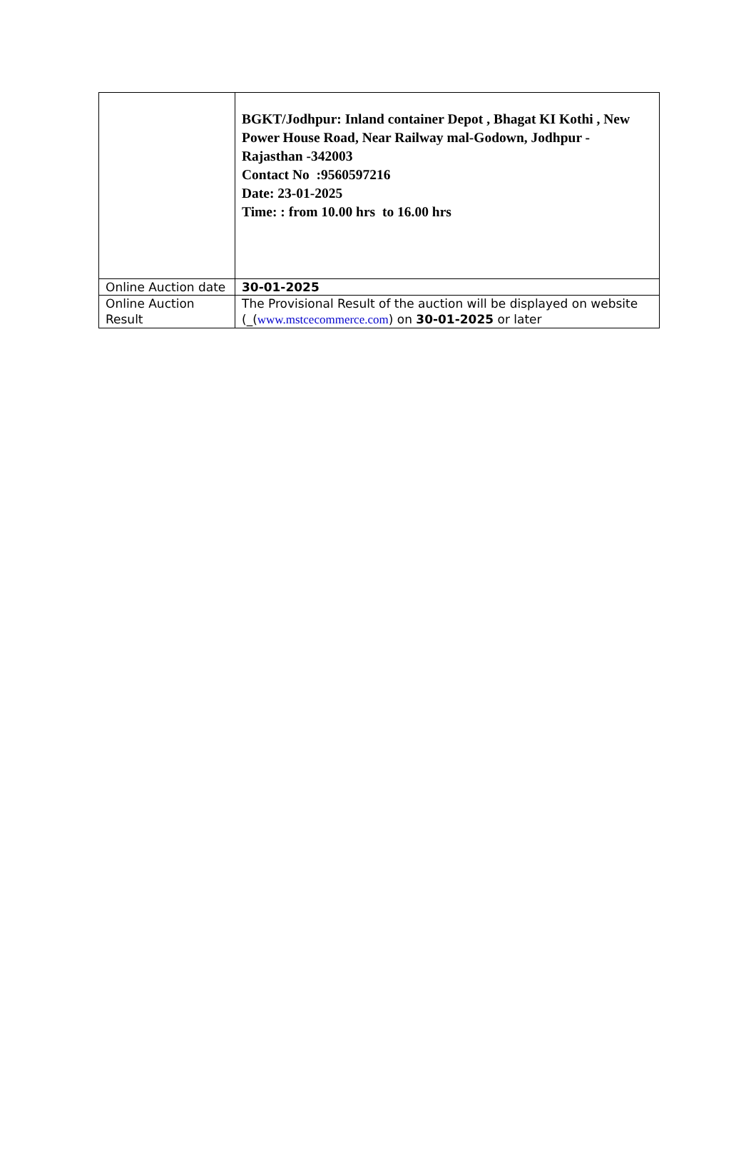| | BGKT/Jodhpur: Inland container Depot , Bhagat KI Kothi , New Power House Road, Near Railway mal-Godown, Jodhpur - Rajasthan -342003 Contact No :9560597216 Date: 23-01-2025 Time: : from 10.00 hrs to 16.00 hrs |
| Online Auction date | 30-01-2025 |
| Online Auction Result | The Provisional Result of the auction will be displayed on website (_( www.mstcecommerce.com ) on 30-01-2025 or later |